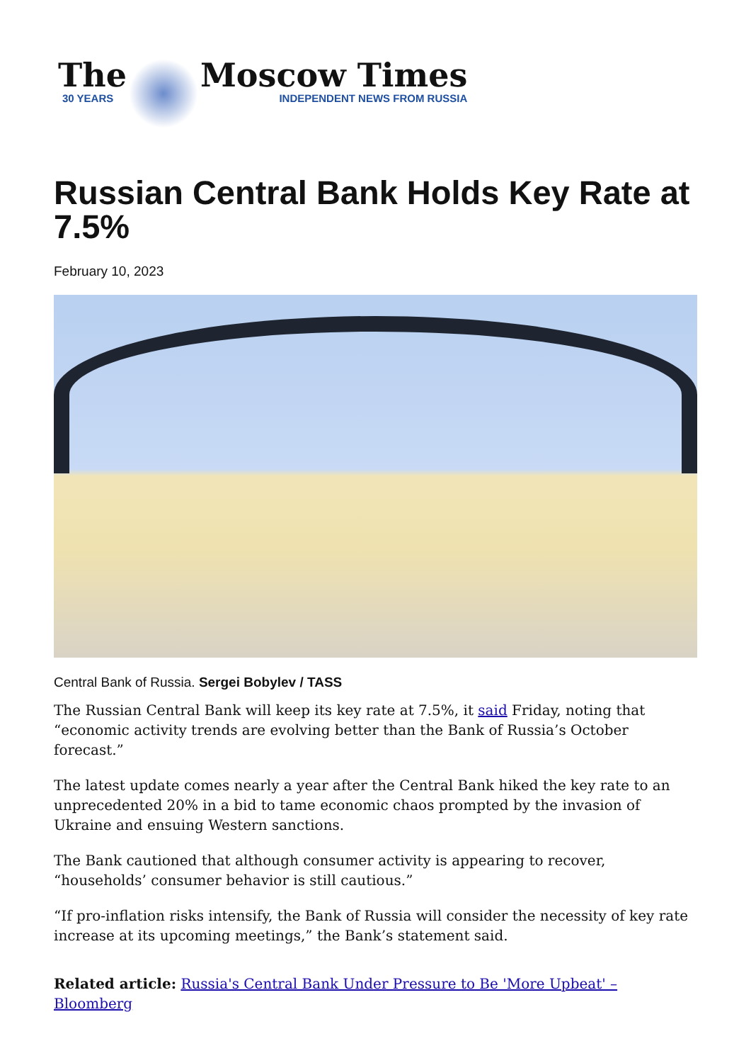The
30 YEARS
Moscow Times
INDEPENDENT NEWS FROM RUSSIA
Russian Central Bank Holds Key Rate at 7.5%
February 10, 2023
Central Bank of Russia. Sergei Bobylev / TASS
The Russian Central Bank will keep its key rate at 7.5%, it said Friday, noting that “economic activity trends are evolving better than the Bank of Russia’s October forecast.”
The latest update comes nearly a year after the Central Bank hiked the key rate to an unprecedented 20% in a bid to tame economic chaos prompted by the invasion of Ukraine and ensuing Western sanctions.
The Bank cautioned that although consumer activity is appearing to recover, “households’ consumer behavior is still cautious.”
“If pro-inflation risks intensify, the Bank of Russia will consider the necessity of key rate increase at its upcoming meetings,” the Bank’s statement said.
Related article: Russia's Central Bank Under Pressure to Be 'More Upbeat' – Bloomberg